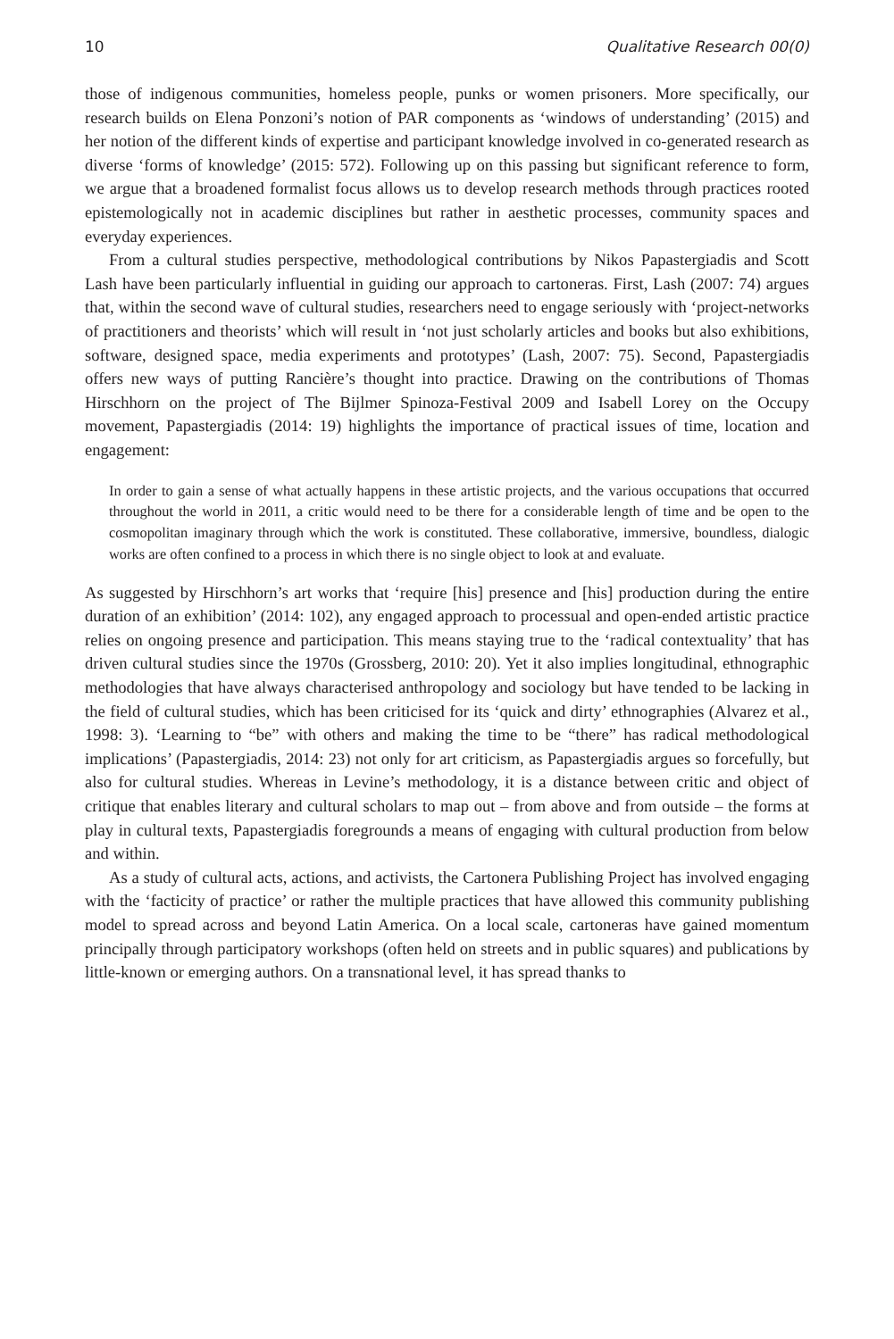10 Qualitative Research 00(0)
those of indigenous communities, homeless people, punks or women prisoners. More specifically, our research builds on Elena Ponzoni’s notion of PAR components as ‘windows of understanding’ (2015) and her notion of the different kinds of expertise and participant knowledge involved in co-generated research as diverse ‘forms of knowledge’ (2015: 572). Following up on this passing but significant reference to form, we argue that a broadened formalist focus allows us to develop research methods through practices rooted epistemologically not in academic disciplines but rather in aesthetic processes, community spaces and everyday experiences.
From a cultural studies perspective, methodological contributions by Nikos Papastergiadis and Scott Lash have been particularly influential in guiding our approach to cartoneras. First, Lash (2007: 74) argues that, within the second wave of cultural studies, researchers need to engage seriously with ‘project-networks of practitioners and theorists’ which will result in ‘not just scholarly articles and books but also exhibitions, software, designed space, media experiments and prototypes’ (Lash, 2007: 75). Second, Papastergiadis offers new ways of putting Rancière’s thought into practice. Drawing on the contributions of Thomas Hirschhorn on the project of The Bijlmer Spinoza-Festival 2009 and Isabell Lorey on the Occupy movement, Papastergiadis (2014: 19) highlights the importance of practical issues of time, location and engagement:
In order to gain a sense of what actually happens in these artistic projects, and the various occupations that occurred throughout the world in 2011, a critic would need to be there for a considerable length of time and be open to the cosmopolitan imaginary through which the work is constituted. These collaborative, immersive, boundless, dialogic works are often confined to a process in which there is no single object to look at and evaluate.
As suggested by Hirschhorn’s art works that ‘require [his] presence and [his] production during the entire duration of an exhibition’ (2014: 102), any engaged approach to processual and open-ended artistic practice relies on ongoing presence and participation. This means staying true to the ‘radical contextuality’ that has driven cultural studies since the 1970s (Grossberg, 2010: 20). Yet it also implies longitudinal, ethnographic methodologies that have always characterised anthropology and sociology but have tended to be lacking in the field of cultural studies, which has been criticised for its ‘quick and dirty’ ethnographies (Alvarez et al., 1998: 3). ‘Learning to “be” with others and making the time to be “there” has radical methodological implications’ (Papastergiadis, 2014: 23) not only for art criticism, as Papastergiadis argues so forcefully, but also for cultural studies. Whereas in Levine’s methodology, it is a distance between critic and object of critique that enables literary and cultural scholars to map out – from above and from outside – the forms at play in cultural texts, Papastergiadis foregrounds a means of engaging with cultural production from below and within.
As a study of cultural acts, actions, and activists, the Cartonera Publishing Project has involved engaging with the ‘facticity of practice’ or rather the multiple practices that have allowed this community publishing model to spread across and beyond Latin America. On a local scale, cartoneras have gained momentum principally through participatory workshops (often held on streets and in public squares) and publications by little-known or emerging authors. On a transnational level, it has spread thanks to